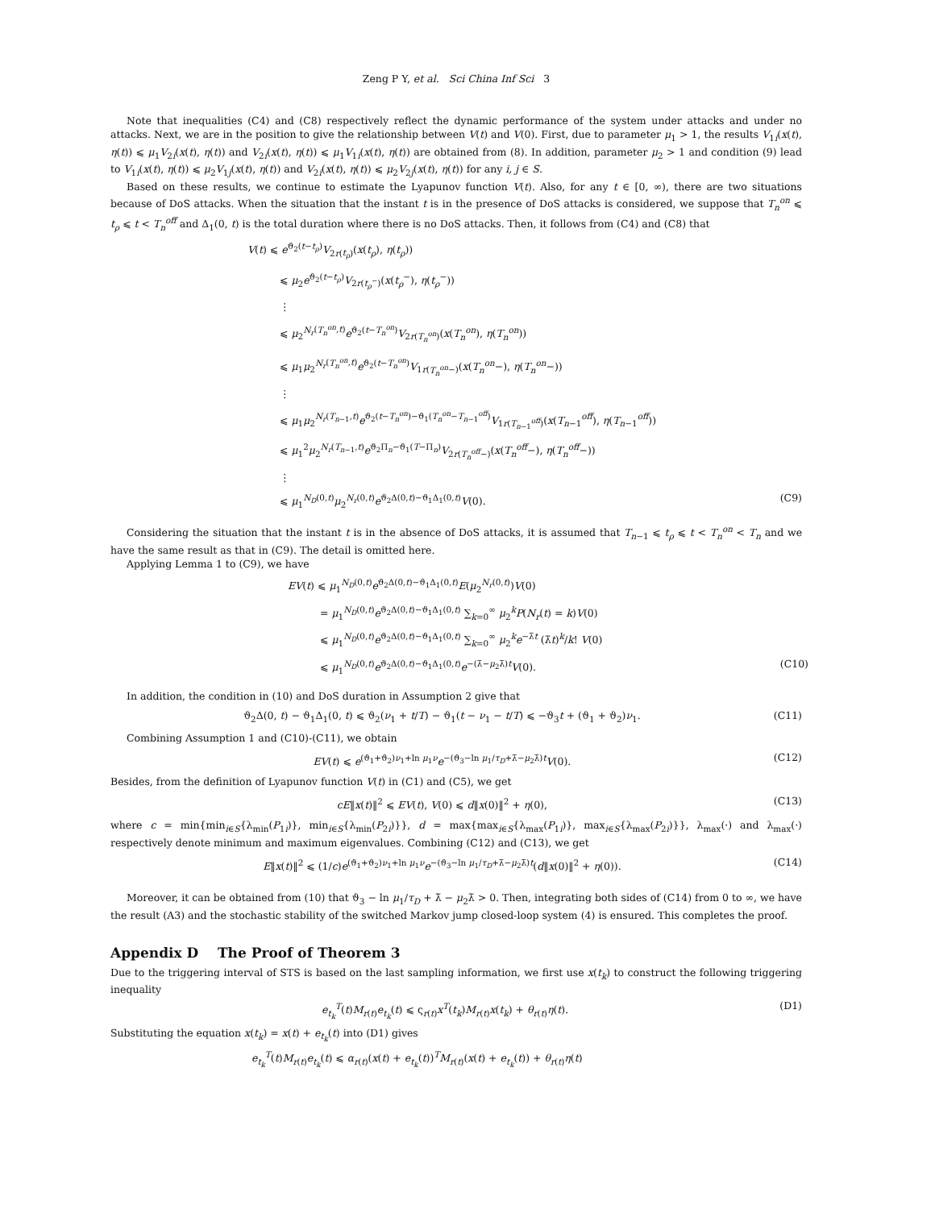Zeng P Y, et al. Sci China Inf Sci 3
Note that inequalities (C4) and (C8) respectively reflect the dynamic performance of the system under attacks and under no attacks. Next, we are in the position to give the relationship between V(t) and V(0). First, due to parameter μ<sub>1</sub> > 1, the results V<sub>1i</sub>(x(t), η(t)) ⩽ μ<sub>1</sub>V<sub>2i</sub>(x(t), η(t)) and V<sub>2i</sub>(x(t), η(t)) ⩽ μ<sub>1</sub>V<sub>1i</sub>(x(t), η(t)) are obtained from (8). In addition, parameter μ<sub>2</sub> > 1 and condition (9) lead to V<sub>1i</sub>(x(t), η(t)) ⩽ μ<sub>2</sub>V<sub>1j</sub>(x(t), η(t)) and V<sub>2i</sub>(x(t), η(t)) ⩽ μ<sub>2</sub>V<sub>2j</sub>(x(t), η(t)) for any i, j ∈ S.
Based on these results, we continue to estimate the Lyapunov function V(t). Also, for any t ∈ [0, ∞), there are two situations because of DoS attacks. When the situation that the instant t is in the presence of DoS attacks is considered, we suppose that T<sub>n</sub><sup>on</sup> ⩽ t<sub>ρ</sub> ⩽ t < T<sub>n</sub><sup>off</sup> and Δ<sub>1</sub>(0, t) is the total duration where there is no DoS attacks. Then, it follows from (C4) and (C8) that
V(t) ⩽ e<sup>ϑ<sub>2</sub>(t−t<sub>ρ</sub>)</sup>V<sub>2r(t<sub>ρ</sub>)</sub>(x(t<sub>ρ</sub>), η(t<sub>ρ</sub>))
⩽ μ<sub>2</sub>e<sup>ϑ<sub>2</sub>(t−t<sub>ρ</sub>)</sup>V<sub>2r(t<sub>ρ</sub><sup>−</sup>)</sub>(x(t<sub>ρ</sub><sup>−</sup>), η(t<sub>ρ</sub><sup>−</sup>))
⋮
⩽ μ<sub>2</sub><sup>N<sub>r</sub>(T<sub>n</sub><sup>on</sup>,t)</sup>e<sup>ϑ<sub>2</sub>(t−T<sub>n</sub><sup>on</sup>)</sup>V<sub>2r(T<sub>n</sub><sup>on</sup>)</sub>(x(T<sub>n</sub><sup>on</sup>), η(T<sub>n</sub><sup>on</sup>))
⩽ μ<sub>1</sub>μ<sub>2</sub><sup>N<sub>r</sub>(T<sub>n</sub><sup>on</sup>,t)</sup>e<sup>ϑ<sub>2</sub>(t−T<sub>n</sub><sup>on</sup>)</sup>V<sub>1r(T<sub>n</sub><sup>on</sup>−)</sub>(x(T<sub>n</sub><sup>on</sup>−), η(T<sub>n</sub><sup>on</sup>−))
⋮
⩽ μ<sub>1</sub>μ<sub>2</sub><sup>N<sub>r</sub>(T<sub>n−1</sub>,t)</sup>e<sup>ϑ<sub>2</sub>(t−T<sub>n</sub><sup>on</sup>)−ϑ<sub>1</sub>(T<sub>n</sub><sup>on</sup>−T<sub>n−1</sub><sup>off</sup>)</sup>V<sub>1r(T<sub>n−1</sub><sup>off</sup>)</sub>(x(T<sub>n−1</sub><sup>off</sup>), η(T<sub>n−1</sub><sup>off</sup>))
⩽ μ<sub>1</sub><sup>2</sup>μ<sub>2</sub><sup>N<sub>r</sub>(T<sub>n−1</sub>,t)</sup>e<sup>ϑ<sub>2</sub>Π<sub>n</sub>−ϑ<sub>1</sub>(T−Π<sub>n</sub>)</sup>V<sub>2r(T<sub>n</sub><sup>off</sup>−)</sub>(x(T<sub>n</sub><sup>off</sup>−), η(T<sub>n</sub><sup>off</sup>−))
⋮
⩽ μ<sub>1</sub><sup>N<sub>D</sub>(0,t)</sup>μ<sub>2</sub><sup>N<sub>r</sub>(0,t)</sup>e<sup>ϑ<sub>2</sub>Δ(0,t)−ϑ<sub>1</sub>Δ<sub>1</sub>(0,t)</sup>V(0). (C9)
Considering the situation that the instant t is in the absence of DoS attacks, it is assumed that T<sub>n−1</sub> ⩽ t<sub>ρ</sub> ⩽ t < T<sub>n</sub><sup>on</sup> < T<sub>n</sub> and we have the same result as that in (C9). The detail is omitted here.
Applying Lemma 1 to (C9), we have
EV(t) ⩽ μ<sub>1</sub><sup>N<sub>D</sub>(0,t)</sup>e<sup>ϑ<sub>2</sub>Δ(0,t)−ϑ<sub>1</sub>Δ<sub>1</sub>(0,t)</sup>E(μ<sub>2</sub><sup>N<sub>r</sub>(0,t)</sup>)V(0)
= μ<sub>1</sub><sup>N<sub>D</sub>(0,t)</sup>e<sup>ϑ<sub>2</sub>Δ(0,t)−ϑ<sub>1</sub>Δ<sub>1</sub>(0,t)</sup> ∑<sub>k=0</sub><sup>∞</sup> μ<sub>2</sub><sup>k</sup>P(N<sub>r</sub>(t) = k)V(0)
⩽ μ<sub>1</sub><sup>N<sub>D</sub>(0,t)</sup>e<sup>ϑ<sub>2</sub>Δ(0,t)−ϑ<sub>1</sub>Δ<sub>1</sub>(0,t)</sup> ∑<sub>k=0</sub><sup>∞</sup> μ<sub>2</sub><sup>k</sup>e<sup>−λ̄t</sup> (λ̄t)<sup>k</sup>/k! V(0)
⩽ μ<sub>1</sub><sup>N<sub>D</sub>(0,t)</sup>e<sup>ϑ<sub>2</sub>Δ(0,t)−ϑ<sub>1</sub>Δ<sub>1</sub>(0,t)</sup>e<sup>−(λ̄−μ<sub>2</sub>λ̄)t</sup>V(0). (C10)
In addition, the condition in (10) and DoS duration in Assumption 2 give that
ϑ<sub>2</sub>Δ(0, t) − ϑ<sub>1</sub>Δ<sub>1</sub>(0, t) ⩽ ϑ<sub>2</sub>(ν<sub>1</sub> + t/T) − ϑ<sub>1</sub>(t − ν<sub>1</sub> − t/T) ⩽ −ϑ<sub>3</sub>t + (ϑ<sub>1</sub> + ϑ<sub>2</sub>)ν<sub>1</sub>. (C11)
Combining Assumption 1 and (C10)-(C11), we obtain
EV(t) ⩽ e<sup>(ϑ<sub>1</sub>+ϑ<sub>2</sub>)ν<sub>1</sub>+ln μ<sub>1</sub>ν</sup>e<sup>−(ϑ<sub>3</sub>−ln μ<sub>1</sub>/τ<sub>D</sub>+λ̄−μ<sub>2</sub>λ̄)t</sup>V(0). (C12)
Besides, from the definition of Lyapunov function V(t) in (C1) and (C5), we get
cE‖x(t)‖<sup>2</sup> ⩽ EV(t), V(0) ⩽ d‖x(0)‖<sup>2</sup> + η(0), (C13)
where c = min{min<sub>i∈S</sub>{λ<sub>min</sub>(P<sub>1i</sub>)}, min<sub>i∈S</sub>{λ<sub>min</sub>(P<sub>2i</sub>)}}, d = max{max<sub>i∈S</sub>{λ<sub>max</sub>(P<sub>1i</sub>)}, max<sub>i∈S</sub>{λ<sub>max</sub>(P<sub>2i</sub>)}}, λ<sub>max</sub>(·) and λ<sub>max</sub>(·) respectively denote minimum and maximum eigenvalues. Combining (C12) and (C13), we get
E‖x(t)‖<sup>2</sup> ⩽ (1/c)e<sup>(ϑ<sub>1</sub>+ϑ<sub>2</sub>)ν<sub>1</sub>+ln μ<sub>1</sub>ν</sup>e<sup>−(ϑ<sub>3</sub>−ln μ<sub>1</sub>/τ<sub>D</sub>+λ̄−μ<sub>2</sub>λ̄)t</sup>(d‖x(0)‖<sup>2</sup> + η(0)). (C14)
Moreover, it can be obtained from (10) that ϑ<sub>3</sub> − ln μ<sub>1</sub>/τ<sub>D</sub> + λ̃ − μ<sub>2</sub>λ̃ > 0. Then, integrating both sides of (C14) from 0 to ∞, we have the result (A3) and the stochastic stability of the switched Markov jump closed-loop system (4) is ensured. This completes the proof.
Appendix D The Proof of Theorem 3
Due to the triggering interval of STS is based on the last sampling information, we first use x(t<sub>k</sub>) to construct the following triggering inequality
e<sub>t<sub>k</sub></sub><sup>T</sup>(t)M<sub>r(t)</sub>e<sub>t<sub>k</sub></sub>(t) ⩽ ς<sub>r(t)</sub>x<sup>T</sup>(t<sub>k</sub>)M<sub>r(t)</sub>x(t<sub>k</sub>) + θ<sub>r(t)</sub>η(t). (D1)
Substituting the equation x(t<sub>k</sub>) = x(t) + e<sub>t<sub>k</sub></sub>(t) into (D1) gives
e<sub>t<sub>k</sub></sub><sup>T</sup>(t)M<sub>r(t)</sub>e<sub>t<sub>k</sub></sub>(t) ⩽ α<sub>r(t)</sub>(x(t) + e<sub>t<sub>k</sub></sub>(t))<sup>T</sup>M<sub>r(t)</sub>(x(t) + e<sub>t<sub>k</sub></sub>(t)) + θ<sub>r(t)</sub>η(t)